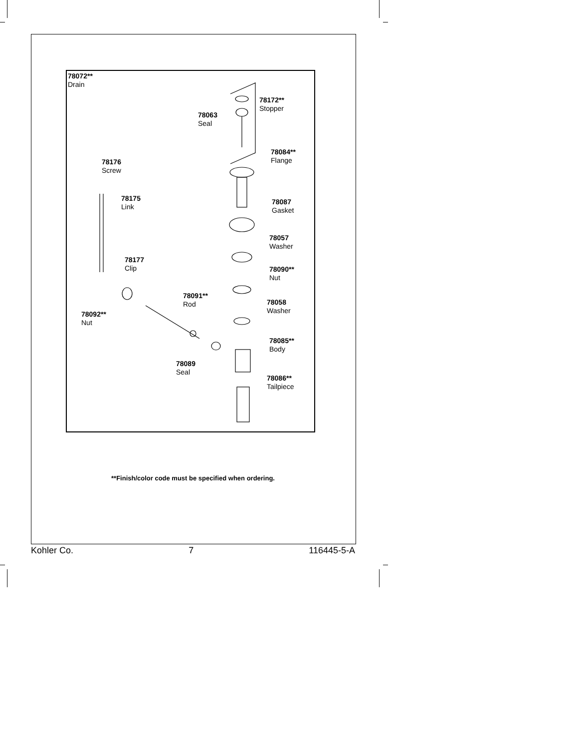78072**
Drain
78172**
Stopper
78063
Seal
78084**
Flange
78176
Screw
78175
Link
78087
Gasket
78057
Washer
78177
Clip
78090**
Nut
78091**
Rod
78058
Washer
78092**
Nut
78085**
Body
78089
Seal
78086**
Tailpiece
**Finish/color code must be specified when ordering.
Kohler Co. 7 116445-5-A